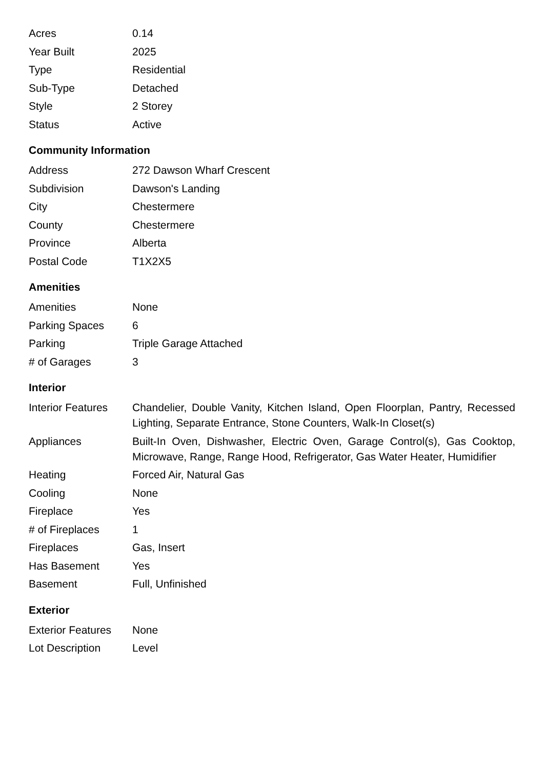| Acres | 0.14 |
| Year Built | 2025 |
| Type | Residential |
| Sub-Type | Detached |
| Style | 2 Storey |
| Status | Active |
Community Information
| Address | 272 Dawson Wharf Crescent |
| Subdivision | Dawson's Landing |
| City | Chestermere |
| County | Chestermere |
| Province | Alberta |
| Postal Code | T1X2X5 |
Amenities
| Amenities | None |
| Parking Spaces | 6 |
| Parking | Triple Garage Attached |
| # of Garages | 3 |
Interior
| Interior Features | Chandelier, Double Vanity, Kitchen Island, Open Floorplan, Pantry, Recessed Lighting, Separate Entrance, Stone Counters, Walk-In Closet(s) |
| Appliances | Built-In Oven, Dishwasher, Electric Oven, Garage Control(s), Gas Cooktop, Microwave, Range, Range Hood, Refrigerator, Gas Water Heater, Humidifier |
| Heating | Forced Air, Natural Gas |
| Cooling | None |
| Fireplace | Yes |
| # of Fireplaces | 1 |
| Fireplaces | Gas, Insert |
| Has Basement | Yes |
| Basement | Full, Unfinished |
Exterior
| Exterior Features | None |
| Lot Description | Level |